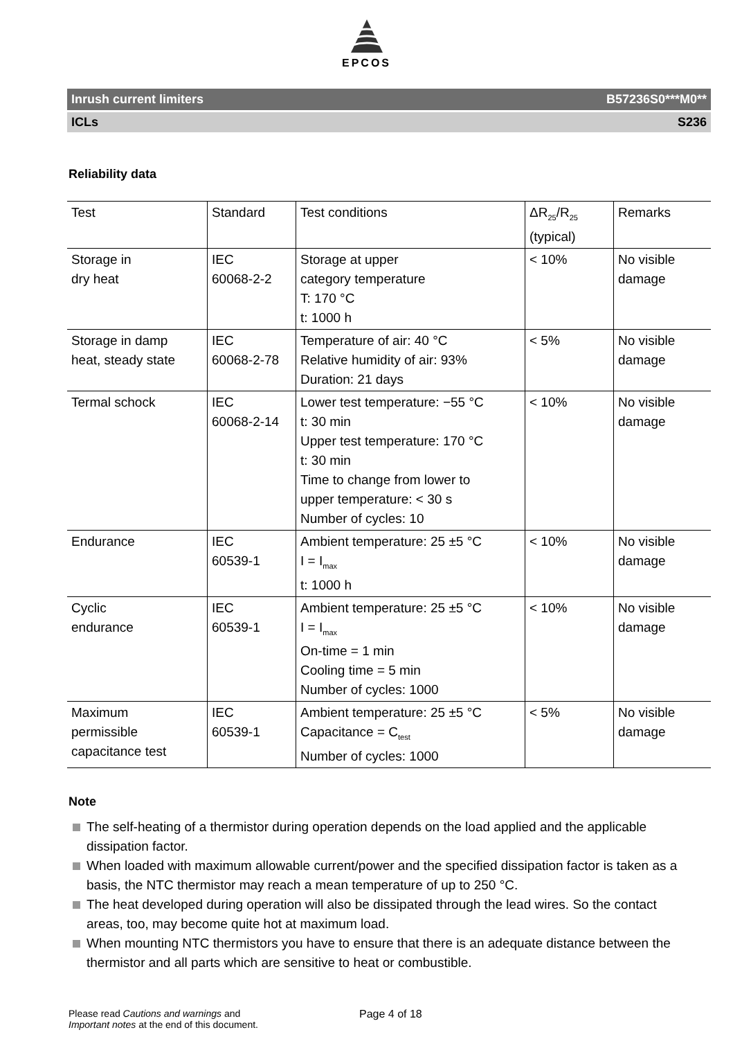EPCOS
Inrush current limiters B57236S0***M0**
ICLs S236
Reliability data
| Test | Standard | Test conditions | ΔR<sub>25</sub>/R<sub>25</sub> (typical) | Remarks |
| --- | --- | --- | --- | --- |
| Storage in dry heat | IEC 60068-2-2 | Storage at upper category temperature T: 170 °C t: 1000 h | < 10% | No visible damage |
| Storage in damp heat, steady state | IEC 60068-2-78 | Temperature of air: 40 °C Relative humidity of air: 93% Duration: 21 days | < 5% | No visible damage |
| Termal schock | IEC 60068-2-14 | Lower test temperature: −55 °C t: 30 min Upper test temperature: 170 °C t: 30 min Time to change from lower to upper temperature: < 30 s Number of cycles: 10 | < 10% | No visible damage |
| Endurance | IEC 60539-1 | Ambient temperature: 25 ±5 °C I = I<sub>max</sub> t: 1000 h | < 10% | No visible damage |
| Cyclic endurance | IEC 60539-1 | Ambient temperature: 25 ±5 °C I = I<sub>max</sub> On-time = 1 min Cooling time = 5 min Number of cycles: 1000 | < 10% | No visible damage |
| Maximum permissible capacitance test | IEC 60539-1 | Ambient temperature: 25 ±5 °C Capacitance = C<sub>test</sub> Number of cycles: 1000 | < 5% | No visible damage |
Note
The self-heating of a thermistor during operation depends on the load applied and the applicable dissipation factor.
When loaded with maximum allowable current/power and the specified dissipation factor is taken as a basis, the NTC thermistor may reach a mean temperature of up to 250 °C.
The heat developed during operation will also be dissipated through the lead wires. So the contact areas, too, may become quite hot at maximum load.
When mounting NTC thermistors you have to ensure that there is an adequate distance between the thermistor and all parts which are sensitive to heat or combustible.
Please read Cautions and warnings and
Important notes at the end of this document.
Page 4 of 18